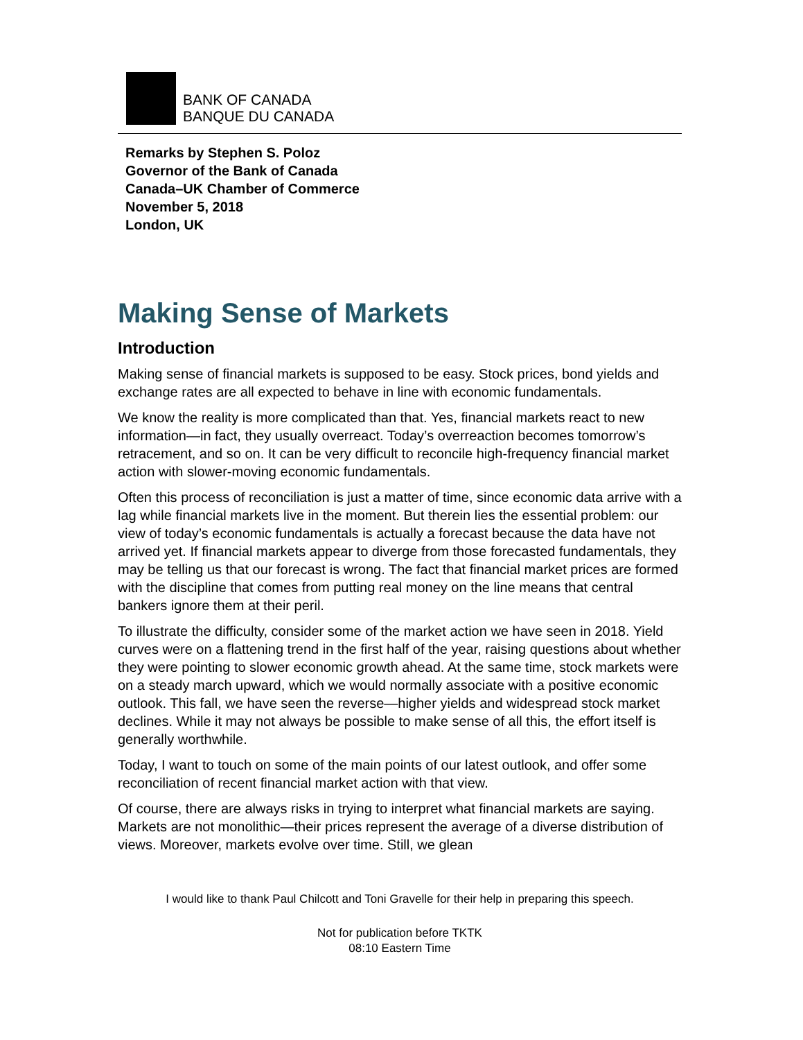BANK OF CANADA
BANQUE DU CANADA
Remarks by Stephen S. Poloz
Governor of the Bank of Canada
Canada–UK Chamber of Commerce
November 5, 2018
London, UK
Making Sense of Markets
Introduction
Making sense of financial markets is supposed to be easy. Stock prices, bond yields and exchange rates are all expected to behave in line with economic fundamentals.
We know the reality is more complicated than that. Yes, financial markets react to new information—in fact, they usually overreact. Today’s overreaction becomes tomorrow’s retracement, and so on. It can be very difficult to reconcile high-frequency financial market action with slower-moving economic fundamentals.
Often this process of reconciliation is just a matter of time, since economic data arrive with a lag while financial markets live in the moment. But therein lies the essential problem: our view of today’s economic fundamentals is actually a forecast because the data have not arrived yet. If financial markets appear to diverge from those forecasted fundamentals, they may be telling us that our forecast is wrong. The fact that financial market prices are formed with the discipline that comes from putting real money on the line means that central bankers ignore them at their peril.
To illustrate the difficulty, consider some of the market action we have seen in 2018. Yield curves were on a flattening trend in the first half of the year, raising questions about whether they were pointing to slower economic growth ahead. At the same time, stock markets were on a steady march upward, which we would normally associate with a positive economic outlook. This fall, we have seen the reverse—higher yields and widespread stock market declines. While it may not always be possible to make sense of all this, the effort itself is generally worthwhile.
Today, I want to touch on some of the main points of our latest outlook, and offer some reconciliation of recent financial market action with that view.
Of course, there are always risks in trying to interpret what financial markets are saying. Markets are not monolithic—their prices represent the average of a diverse distribution of views. Moreover, markets evolve over time. Still, we glean
I would like to thank Paul Chilcott and Toni Gravelle for their help in preparing this speech.
Not for publication before TKTK
08:10 Eastern Time